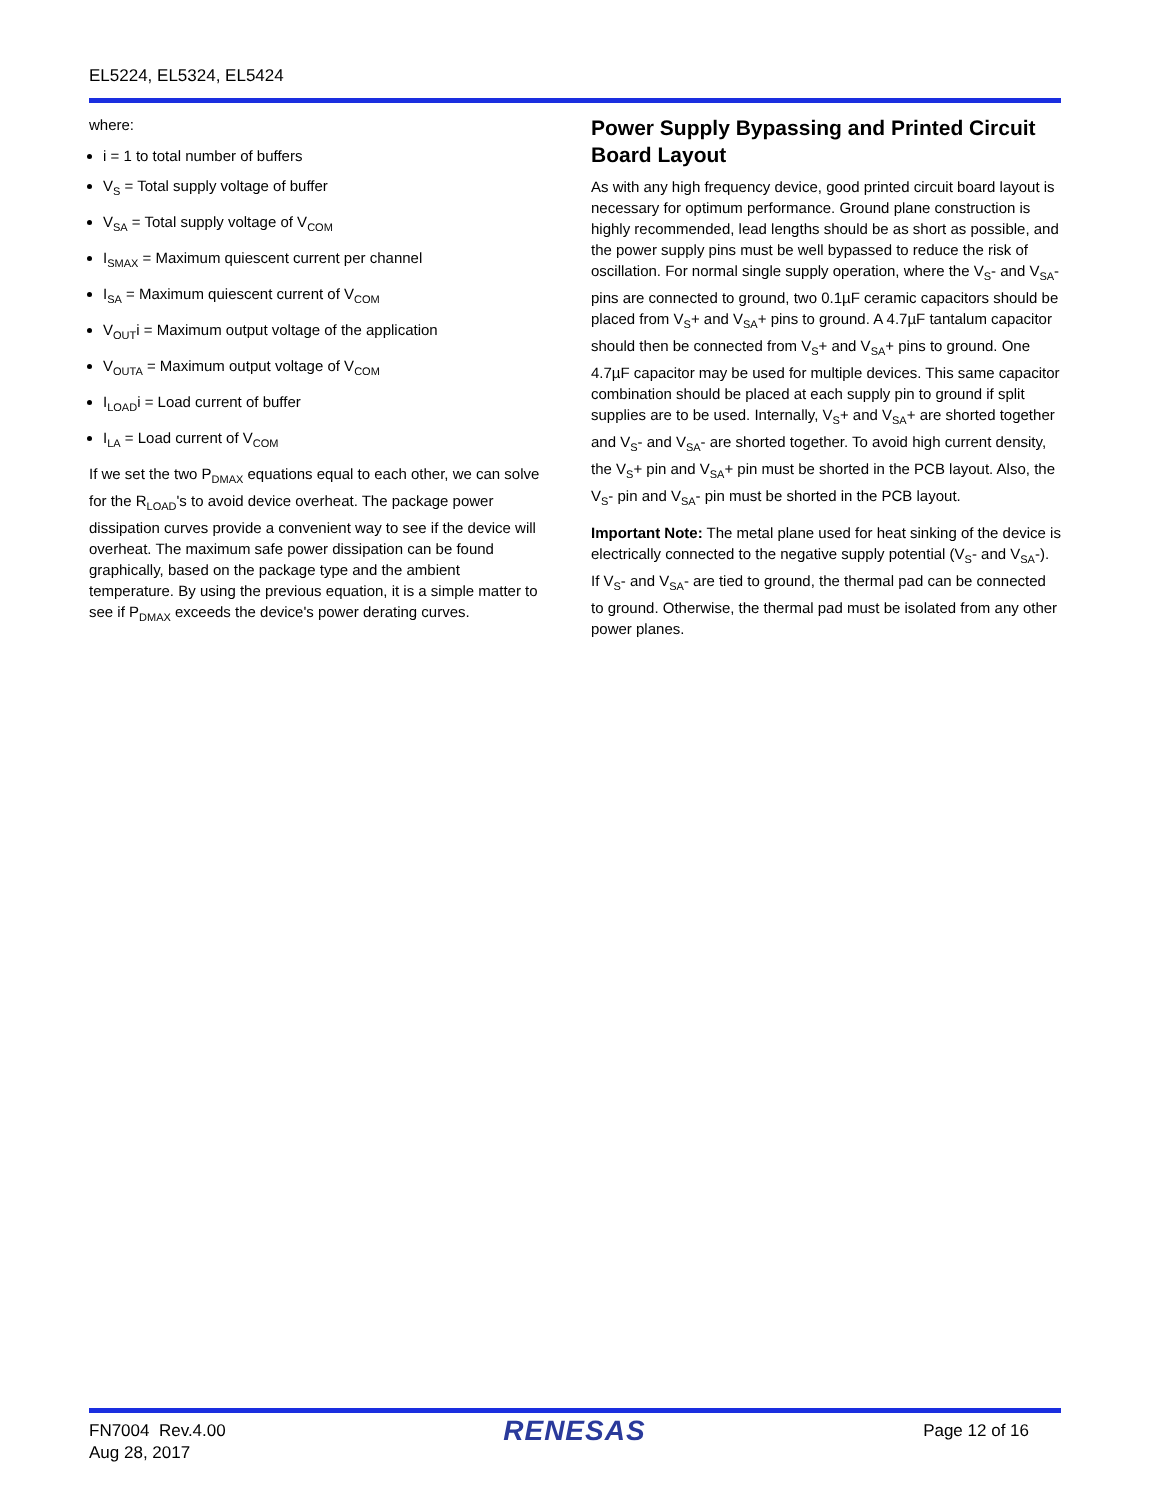EL5224, EL5324, EL5424
where:
i = 1 to total number of buffers
V<sub>S</sub> = Total supply voltage of buffer
V<sub>SA</sub> = Total supply voltage of V<sub>COM</sub>
I<sub>SMAX</sub> = Maximum quiescent current per channel
I<sub>SA</sub> = Maximum quiescent current of V<sub>COM</sub>
V<sub>OUT</sub>i = Maximum output voltage of the application
V<sub>OUTA</sub> = Maximum output voltage of V<sub>COM</sub>
I<sub>LOAD</sub>i = Load current of buffer
I<sub>LA</sub> = Load current of V<sub>COM</sub>
If we set the two P<sub>DMAX</sub> equations equal to each other, we can solve for the R<sub>LOAD</sub>'s to avoid device overheat. The package power dissipation curves provide a convenient way to see if the device will overheat. The maximum safe power dissipation can be found graphically, based on the package type and the ambient temperature. By using the previous equation, it is a simple matter to see if P<sub>DMAX</sub> exceeds the device's power derating curves.
Power Supply Bypassing and Printed Circuit Board Layout
As with any high frequency device, good printed circuit board layout is necessary for optimum performance. Ground plane construction is highly recommended, lead lengths should be as short as possible, and the power supply pins must be well bypassed to reduce the risk of oscillation. For normal single supply operation, where the V<sub>S</sub>- and V<sub>SA</sub>- pins are connected to ground, two 0.1µF ceramic capacitors should be placed from V<sub>S</sub>+ and V<sub>SA</sub>+ pins to ground. A 4.7µF tantalum capacitor should then be connected from V<sub>S</sub>+ and V<sub>SA</sub>+ pins to ground. One 4.7µF capacitor may be used for multiple devices. This same capacitor combination should be placed at each supply pin to ground if split supplies are to be used. Internally, V<sub>S</sub>+ and V<sub>SA</sub>+ are shorted together and V<sub>S</sub>- and V<sub>SA</sub>- are shorted together. To avoid high current density, the V<sub>S</sub>+ pin and V<sub>SA</sub>+ pin must be shorted in the PCB layout. Also, the V<sub>S</sub>- pin and V<sub>SA</sub>- pin must be shorted in the PCB layout.
Important Note: The metal plane used for heat sinking of the device is electrically connected to the negative supply potential (V<sub>S</sub>- and V<sub>SA</sub>-). If V<sub>S</sub>- and V<sub>SA</sub>- are tied to ground, the thermal pad can be connected to ground. Otherwise, the thermal pad must be isolated from any other power planes.
FN7004 Rev.4.00
Aug 28, 2017
RENESAS
Page 12 of 16